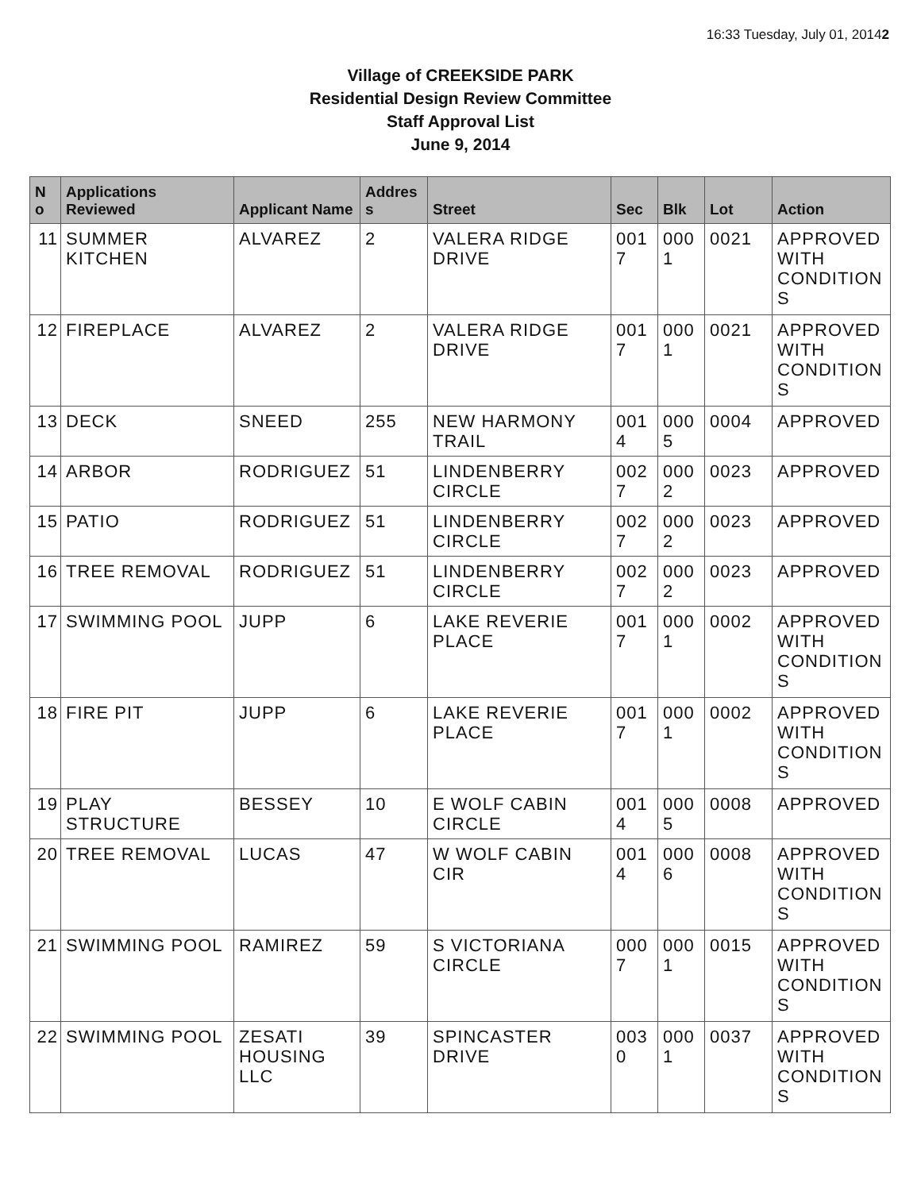16:33 Tuesday, July 01, 20142
Village of CREEKSIDE PARK
Residential Design Review Committee
Staff Approval List
June 9, 2014
| N o | Applications Reviewed | Applicant Name | Addres s | Street | Sec | Blk | Lot | Action |
| --- | --- | --- | --- | --- | --- | --- | --- | --- |
| 11 | SUMMER KITCHEN | ALVAREZ | 2 | VALERA RIDGE DRIVE | 001 7 | 000 1 | 0021 | APPROVED WITH CONDITION S |
| 12 | FIREPLACE | ALVAREZ | 2 | VALERA RIDGE DRIVE | 001 7 | 000 1 | 0021 | APPROVED WITH CONDITION S |
| 13 | DECK | SNEED | 255 | NEW HARMONY TRAIL | 001 4 | 000 5 | 0004 | APPROVED |
| 14 | ARBOR | RODRIGUEZ | 51 | LINDENBERRY CIRCLE | 002 7 | 000 2 | 0023 | APPROVED |
| 15 | PATIO | RODRIGUEZ | 51 | LINDENBERRY CIRCLE | 002 7 | 000 2 | 0023 | APPROVED |
| 16 | TREE REMOVAL | RODRIGUEZ | 51 | LINDENBERRY CIRCLE | 002 7 | 000 2 | 0023 | APPROVED |
| 17 | SWIMMING POOL | JUPP | 6 | LAKE REVERIE PLACE | 001 7 | 000 1 | 0002 | APPROVED WITH CONDITION S |
| 18 | FIRE PIT | JUPP | 6 | LAKE REVERIE PLACE | 001 7 | 000 1 | 0002 | APPROVED WITH CONDITION S |
| 19 | PLAY STRUCTURE | BESSEY | 10 | E WOLF CABIN CIRCLE | 001 4 | 000 5 | 0008 | APPROVED |
| 20 | TREE REMOVAL | LUCAS | 47 | W WOLF CABIN CIR | 001 4 | 000 6 | 0008 | APPROVED WITH CONDITION S |
| 21 | SWIMMING POOL | RAMIREZ | 59 | S VICTORIANA CIRCLE | 000 7 | 000 1 | 0015 | APPROVED WITH CONDITION S |
| 22 | SWIMMING POOL | ZESATI HOUSING LLC | 39 | SPINCASTER DRIVE | 003 0 | 000 1 | 0037 | APPROVED WITH CONDITION S |